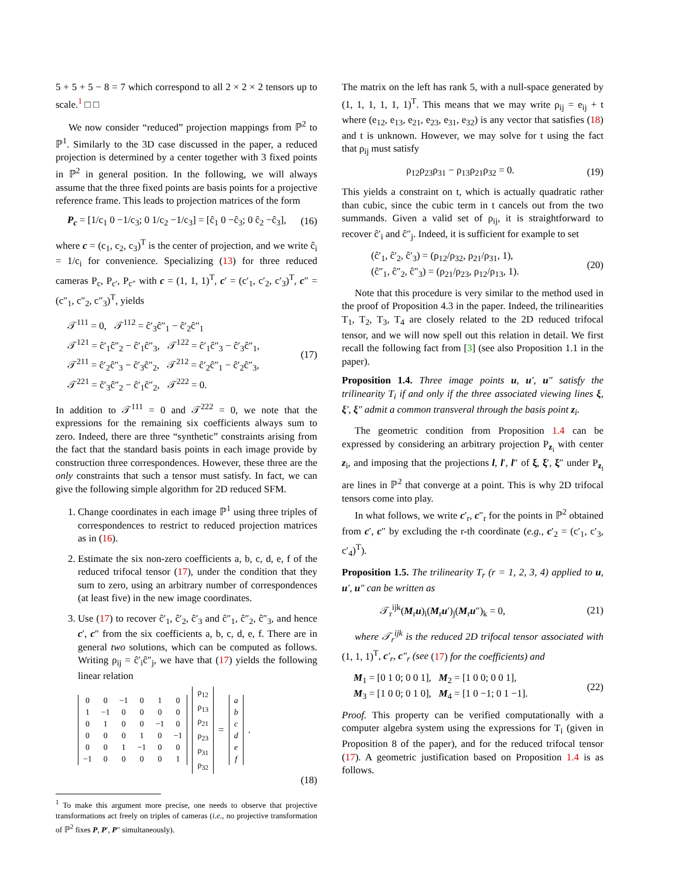5 + 5 + 5 − 8 = 7 which correspond to all 2 × 2 × 2 tensors up to scale.<sup>1</sup> □ □
We now consider “reduced” projection mappings from ℙ<sup>2</sup> to ℙ<sup>1</sup>. Similarly to the 3D case discussed in the paper, a reduced projection is determined by a center together with 3 fixed points in ℙ<sup>2</sup> in general position. In the following, we will always assume that the three fixed points are basis points for a projective reference frame. This leads to projection matrices of the form
P<sub>c</sub> = [1/c<sub>1</sub> 0 −1/c<sub>3</sub>; 0 1/c<sub>2</sub> −1/c<sub>3</sub>] = [ĉ<sub>1</sub> 0 −ĉ<sub>3</sub>; 0 ĉ<sub>2</sub> −ĉ<sub>3</sub>], (16)
where c = (c<sub>1</sub>, c<sub>2</sub>, c<sub>3</sub>)<sup>T</sup> is the center of projection, and we write ĉ<sub>i</sub> = 1/c<sub>i</sub> for convenience. Specializing (13) for three reduced cameras P<sub>c</sub>, P<sub>c′</sub>, P<sub>c″</sub> with c = (1, 1, 1)<sup>T</sup>, c′ = (c′<sub>1</sub>, c′<sub>2</sub>, c′<sub>3</sub>)<sup>T</sup>, c″ = (c″<sub>1</sub>, c″<sub>2</sub>, c″<sub>3</sub>)<sup>T</sup>, yields
𝒯<sup>111</sup> = 0, 𝒯<sup>112</sup> = ĉ′<sub>3</sub>ĉ″<sub>1</sub> − ĉ′<sub>2</sub>ĉ″<sub>1</sub>
𝒯<sup>121</sup> = ĉ′<sub>1</sub>ĉ″<sub>2</sub> − ĉ′<sub>1</sub>ĉ″<sub>3</sub>, 𝒯<sup>122</sup> = ĉ′<sub>1</sub>ĉ″<sub>3</sub> − ĉ′<sub>3</sub>ĉ″<sub>1</sub>,
𝒯<sup>211</sup> = ĉ′<sub>2</sub>ĉ″<sub>3</sub> − ĉ′<sub>3</sub>ĉ″<sub>2</sub>, 𝒯<sup>212</sup> = ĉ′<sub>2</sub>ĉ″<sub>1</sub> − ĉ′<sub>2</sub>ĉ″<sub>3</sub>,
𝒯<sup>221</sup> = ĉ′<sub>3</sub>ĉ″<sub>2</sub> − ĉ′<sub>1</sub>ĉ″<sub>2</sub>, 𝒯<sup>222</sup> = 0. (17)
In addition to 𝒯<sup>111</sup> = 0 and 𝒯<sup>222</sup> = 0, we note that the expressions for the remaining six coefficients always sum to zero. Indeed, there are three “synthetic” constraints arising from the fact that the standard basis points in each image provide by construction three correspondences. However, these three are the only constraints that such a tensor must satisfy. In fact, we can give the following simple algorithm for 2D reduced SFM.
1. Change coordinates in each image ℙ<sup>1</sup> using three triples of correspondences to restrict to reduced projection matrices as in (16).
2. Estimate the six non-zero coefficients a, b, c, d, e, f of the reduced trifocal tensor (17), under the condition that they sum to zero, using an arbitrary number of correspondences (at least five) in the new image coordinates.
3. Use (17) to recover ĉ′<sub>1</sub>, ĉ′<sub>2</sub>, ĉ′<sub>3</sub> and ĉ″<sub>1</sub>, ĉ″<sub>2</sub>, ĉ″<sub>3</sub>, and hence c′, c″ from the six coefficients a, b, c, d, e, f. There are in general two solutions, which can be computed as follows. Writing ρ<sub>ij</sub> = ĉ′<sub>i</sub>ĉ″<sub>j</sub>, we have that (17) yields the following linear relation
| 0 | 0 | −1 | 0 | 1 | 0 |
| 1 | −1 | 0 | 0 | 0 | 0 |
| 0 | 1 | 0 | 0 | −1 | 0 |
| 0 | 0 | 0 | 1 | 0 | −1 |
| 0 | 0 | 1 | −1 | 0 | 0 |
| −1 | 0 | 0 | 0 | 0 | 1 |
| ρ<sub>12</sub> |
| ρ<sub>13</sub> |
| ρ<sub>21</sub> |
| ρ<sub>23</sub> |
| ρ<sub>31</sub> |
| ρ<sub>32</sub> |
=
| a |
| b |
| c |
| d |
| e |
| f |
.
(18)
<sup>1</sup> To make this argument more precise, one needs to observe that projective transformations act freely on triples of cameras (i.e., no projective transformation of ℙ<sup>2</sup> fixes P, P′, P″ simultaneously).
The matrix on the left has rank 5, with a null-space generated by (1, 1, 1, 1, 1, 1)<sup>T</sup>. This means that we may write ρ<sub>ij</sub> = e<sub>ij</sub> + t where (e<sub>12</sub>, e<sub>13</sub>, e<sub>21</sub>, e<sub>23</sub>, e<sub>31</sub>, e<sub>32</sub>) is any vector that satisfies (18) and t is unknown. However, we may solve for t using the fact that ρ<sub>ij</sub> must satisfy
ρ<sub>12</sub>ρ<sub>23</sub>ρ<sub>31</sub> − ρ<sub>13</sub>ρ<sub>21</sub>ρ<sub>32</sub> = 0. (19)
This yields a constraint on t, which is actually quadratic rather than cubic, since the cubic term in t cancels out from the two summands. Given a valid set of ρ<sub>ij</sub>, it is straightforward to recover ĉ′<sub>i</sub> and ĉ″<sub>j</sub>. Indeed, it is sufficient for example to set
(ĉ′<sub>1</sub>, ĉ′<sub>2</sub>, ĉ′<sub>3</sub>) = (ρ<sub>12</sub>/ρ<sub>32</sub>, ρ<sub>21</sub>/ρ<sub>31</sub>, 1),
(ĉ″<sub>1</sub>, ĉ″<sub>2</sub>, ĉ″<sub>3</sub>) = (ρ<sub>21</sub>/ρ<sub>23</sub>, ρ<sub>12</sub>/ρ<sub>13</sub>, 1). (20)
Note that this procedure is very similar to the method used in the proof of Proposition 4.3 in the paper. Indeed, the trilinearities T<sub>1</sub>, T<sub>2</sub>, T<sub>3</sub>, T<sub>4</sub> are closely related to the 2D reduced trifocal tensor, and we will now spell out this relation in detail. We first recall the following fact from [3] (see also Proposition 1.1 in the paper).
Proposition 1.4. Three image points u, u′, u″ satisfy the trilinearity T<sub>i</sub> if and only if the three associated viewing lines ξ, ξ′, ξ″ admit a common transveral through the basis point z<sub>i</sub>.
The geometric condition from Proposition 1.4 can be expressed by considering an arbitrary projection P<sub>z<sub>i</sub></sub> with center z<sub>i</sub>, and imposing that the projections l, l′, l″ of ξ, ξ′, ξ″ under P<sub>z<sub>i</sub></sub> are lines in ℙ<sup>2</sup> that converge at a point. This is why 2D trifocal tensors come into play.
In what follows, we write c′<sub>r</sub>, c″<sub>r</sub> for the points in ℙ<sup>2</sup> obtained from c′, c″ by excluding the r-th coordinate (e.g., c′<sub>2</sub> = (c′<sub>1</sub>, c′<sub>3</sub>, c′<sub>4</sub>)<sup>T</sup>).
Proposition 1.5. The trilinearity T<sub>r</sub> (r = 1, 2, 3, 4) applied to u, u′, u″ can be written as
𝒯<sub>r</sub><sup>ijk</sup>(M<sub>r</sub>u)<sub>i</sub>(M<sub>r</sub>u′)<sub>j</sub>(M<sub>r</sub>u″)<sub>k</sub> = 0, (21)
where 𝒯<sub>r</sub><sup>ijk</sup> is the reduced 2D trifocal tensor associated with (1, 1, 1)<sup>T</sup>, c′<sub>r</sub>, c″<sub>r</sub> (see (17) for the coefficients) and
M<sub>1</sub> = [0 1 0; 0 0 1], M<sub>2</sub> = [1 0 0; 0 0 1],
M<sub>3</sub> = [1 0 0; 0 1 0], M<sub>4</sub> = [1 0 −1; 0 1 −1]. (22)
Proof. This property can be verified computationally with a computer algebra system using the expressions for T<sub>i</sub> (given in Proposition 8 of the paper), and for the reduced trifocal tensor (17). A geometric justification based on Proposition 1.4 is as follows.